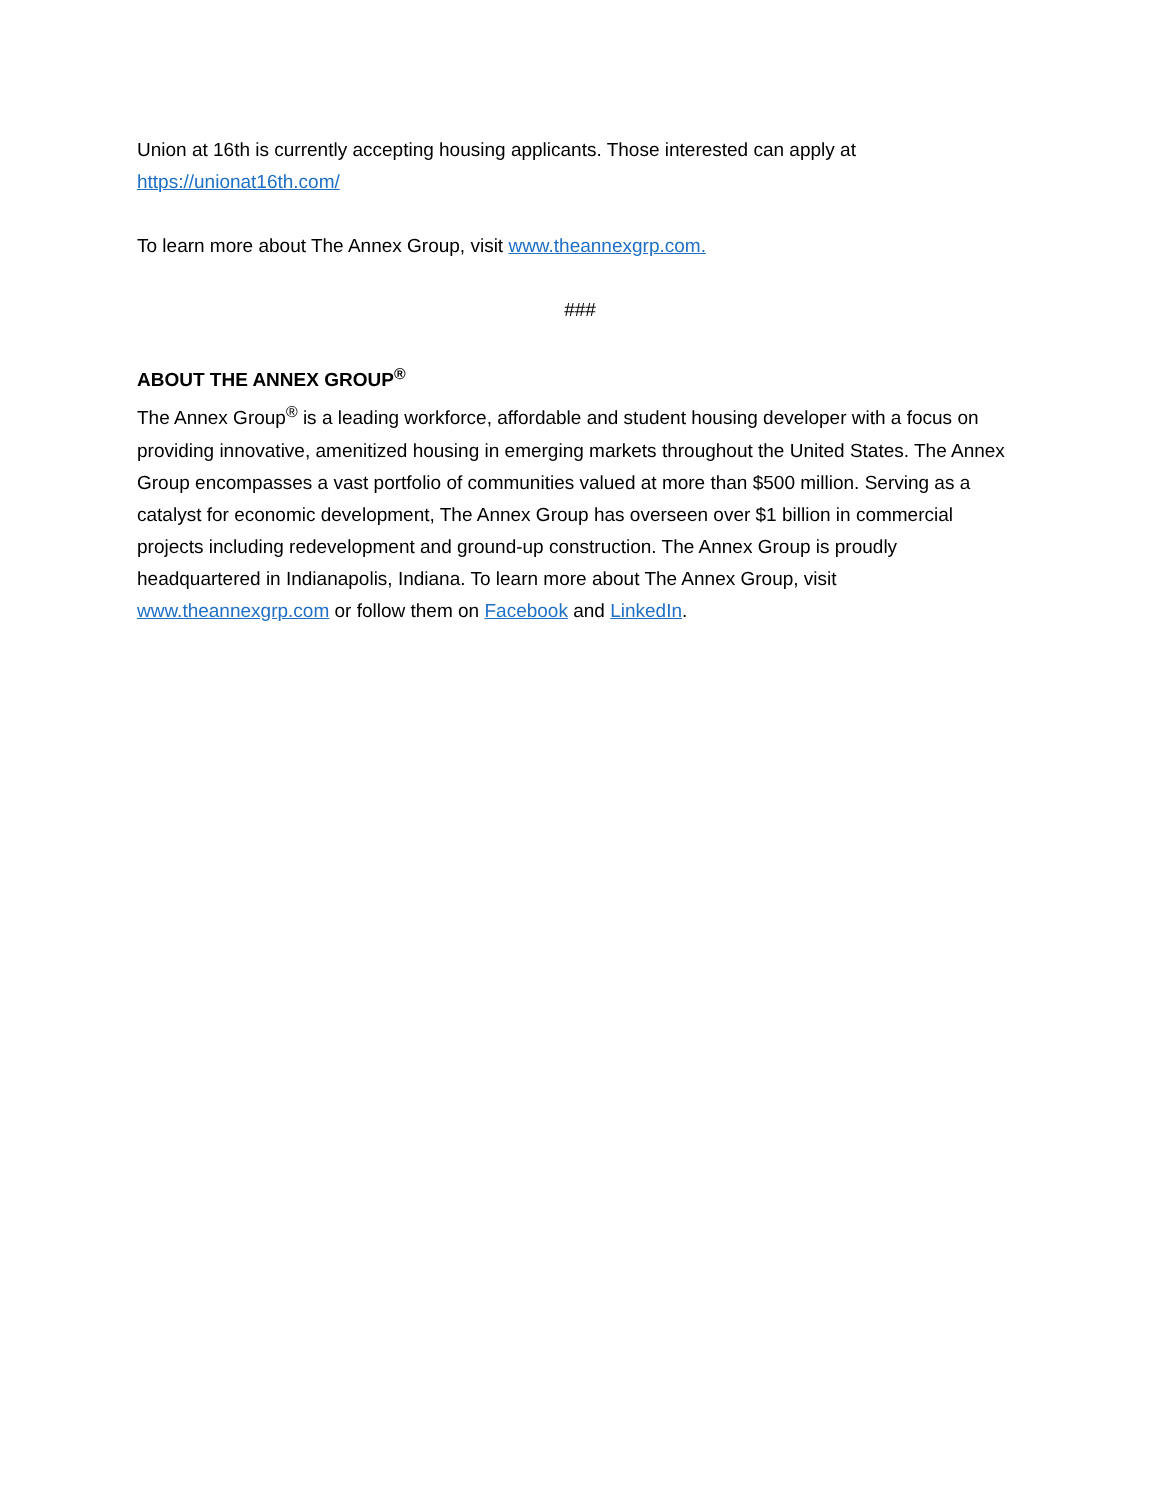Union at 16th is currently accepting housing applicants. Those interested can apply at
https://unionat16th.com/
To learn more about The Annex Group, visit www.theannexgrp.com.
###
ABOUT THE ANNEX GROUP<sup>®</sup>
The Annex Group<sup>®</sup> is a leading workforce, affordable and student housing developer with a focus on providing innovative, amenitized housing in emerging markets throughout the United States. The Annex Group encompasses a vast portfolio of communities valued at more than $500 million. Serving as a catalyst for economic development, The Annex Group has overseen over $1 billion in commercial projects including redevelopment and ground-up construction. The Annex Group is proudly headquartered in Indianapolis, Indiana. To learn more about The Annex Group, visit www.theannexgrp.com or follow them on Facebook and LinkedIn.